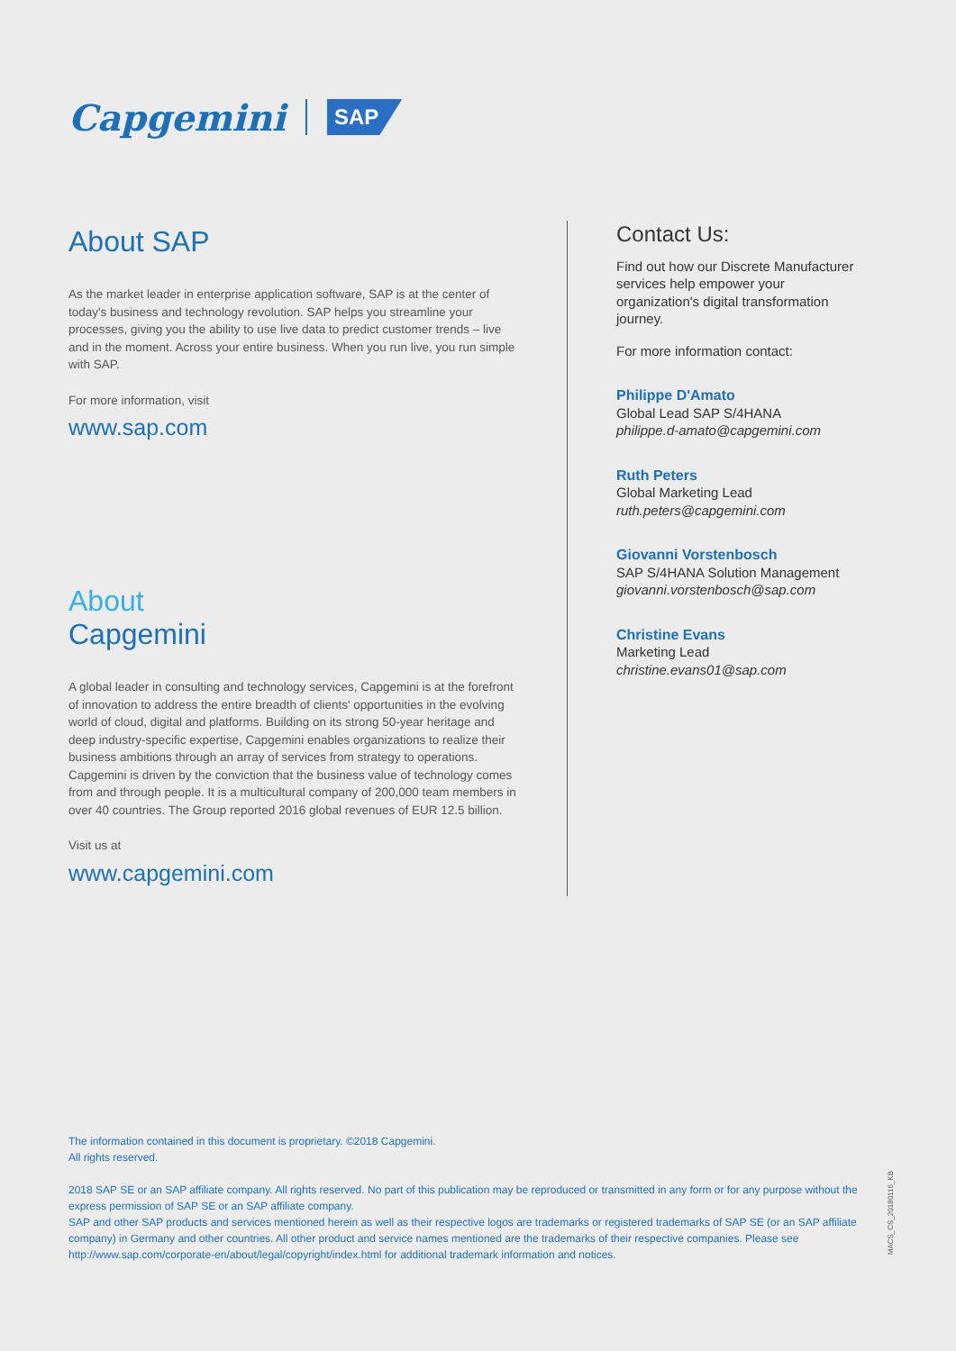Capgemini SAP
About SAP
As the market leader in enterprise application software, SAP is at the center of today's business and technology revolution. SAP helps you streamline your processes, giving you the ability to use live data to predict customer trends – live and in the moment. Across your entire business. When you run live, you run simple with SAP.
For more information, visit
www.sap.com
About
Capgemini
A global leader in consulting and technology services, Capgemini is at the forefront of innovation to address the entire breadth of clients' opportunities in the evolving world of cloud, digital and platforms. Building on its strong 50-year heritage and deep industry-specific expertise, Capgemini enables organizations to realize their business ambitions through an array of services from strategy to operations. Capgemini is driven by the conviction that the business value of technology comes from and through people. It is a multicultural company of 200,000 team members in over 40 countries. The Group reported 2016 global revenues of EUR 12.5 billion.
Visit us at
www.capgemini.com
Contact Us:
Find out how our Discrete Manufacturer services help empower your organization's digital transformation journey.
For more information contact:
Philippe D'Amato
Global Lead SAP S/4HANA
philippe.d-amato@capgemini.com
Ruth Peters
Global Marketing Lead
ruth.peters@capgemini.com
Giovanni Vorstenbosch
SAP S/4HANA Solution Management
giovanni.vorstenbosch@sap.com
Christine Evans
Marketing Lead
christine.evans01@sap.com
The information contained in this document is proprietary. ©2018 Capgemini.
All rights reserved.
2018 SAP SE or an SAP affiliate company. All rights reserved. No part of this publication may be reproduced or transmitted in any form or for any purpose without the express permission of SAP SE or an SAP affiliate company.
SAP and other SAP products and services mentioned herein as well as their respective logos are trademarks or registered trademarks of SAP SE (or an SAP affiliate company) in Germany and other countries. All other product and service names mentioned are the trademarks of their respective companies. Please see http://www.sap.com/corporate-en/about/legal/copyright/index.html for additional trademark information and notices.
MACS_CS_20180116_KB